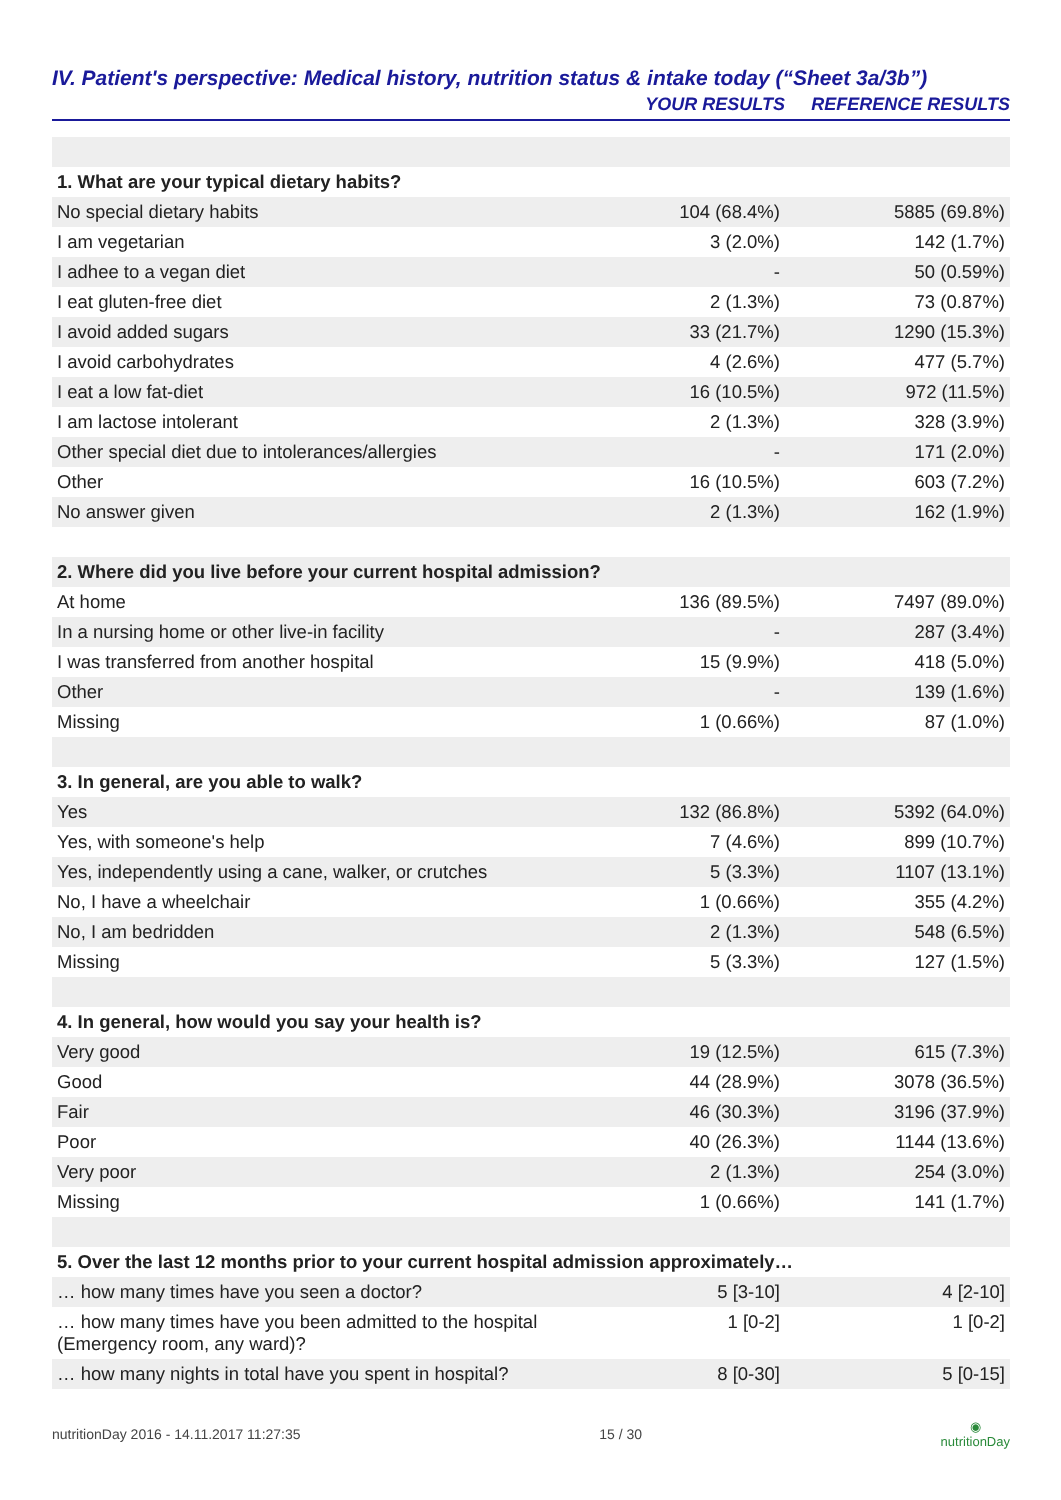IV. Patient's perspective: Medical history, nutrition status & intake today (“Sheet 3a/3b”)
| | YOUR RESULTS | REFERENCE RESULTS |
| --- | --- | --- |
| 1. What are your typical dietary habits? | | |
| No special dietary habits | 104 (68.4%) | 5885 (69.8%) |
| I am vegetarian | 3 (2.0%) | 142 (1.7%) |
| I adhee to a vegan diet | - | 50 (0.59%) |
| I eat gluten-free diet | 2 (1.3%) | 73 (0.87%) |
| I avoid added sugars | 33 (21.7%) | 1290 (15.3%) |
| I avoid carbohydrates | 4 (2.6%) | 477 (5.7%) |
| I eat a low fat-diet | 16 (10.5%) | 972 (11.5%) |
| I am lactose intolerant | 2 (1.3%) | 328 (3.9%) |
| Other special diet due to intolerances/allergies | - | 171 (2.0%) |
| Other | 16 (10.5%) | 603 (7.2%) |
| No answer given | 2 (1.3%) | 162 (1.9%) |
| 2. Where did you live before your current hospital admission? | | |
| At home | 136 (89.5%) | 7497 (89.0%) |
| In a nursing home or other live-in facility | - | 287 (3.4%) |
| I was transferred from another hospital | 15 (9.9%) | 418 (5.0%) |
| Other | - | 139 (1.6%) |
| Missing | 1 (0.66%) | 87 (1.0%) |
| 3. In general, are you able to walk? | | |
| Yes | 132 (86.8%) | 5392 (64.0%) |
| Yes, with someone's help | 7 (4.6%) | 899 (10.7%) |
| Yes, independently using a cane, walker, or crutches | 5 (3.3%) | 1107 (13.1%) |
| No, I have a wheelchair | 1 (0.66%) | 355 (4.2%) |
| No, I am bedridden | 2 (1.3%) | 548 (6.5%) |
| Missing | 5 (3.3%) | 127 (1.5%) |
| 4. In general, how would you say your health is? | | |
| Very good | 19 (12.5%) | 615 (7.3%) |
| Good | 44 (28.9%) | 3078 (36.5%) |
| Fair | 46 (30.3%) | 3196 (37.9%) |
| Poor | 40 (26.3%) | 1144 (13.6%) |
| Very poor | 2 (1.3%) | 254 (3.0%) |
| Missing | 1 (0.66%) | 141 (1.7%) |
| 5. Over the last 12 months prior to your current hospital admission approximately… | | |
| … how many times have you seen a doctor? | 5 [3-10] | 4 [2-10] |
| … how many times have you been admitted to the hospital (Emergency room, any ward)? | 1 [0-2] | 1 [0-2] |
| … how many nights in total have you spent in hospital? | 8 [0-30] | 5 [0-15] |
nutritionDay 2016 - 14.11.2017 11:27:35 15 / 30 ◉
nutritionDay